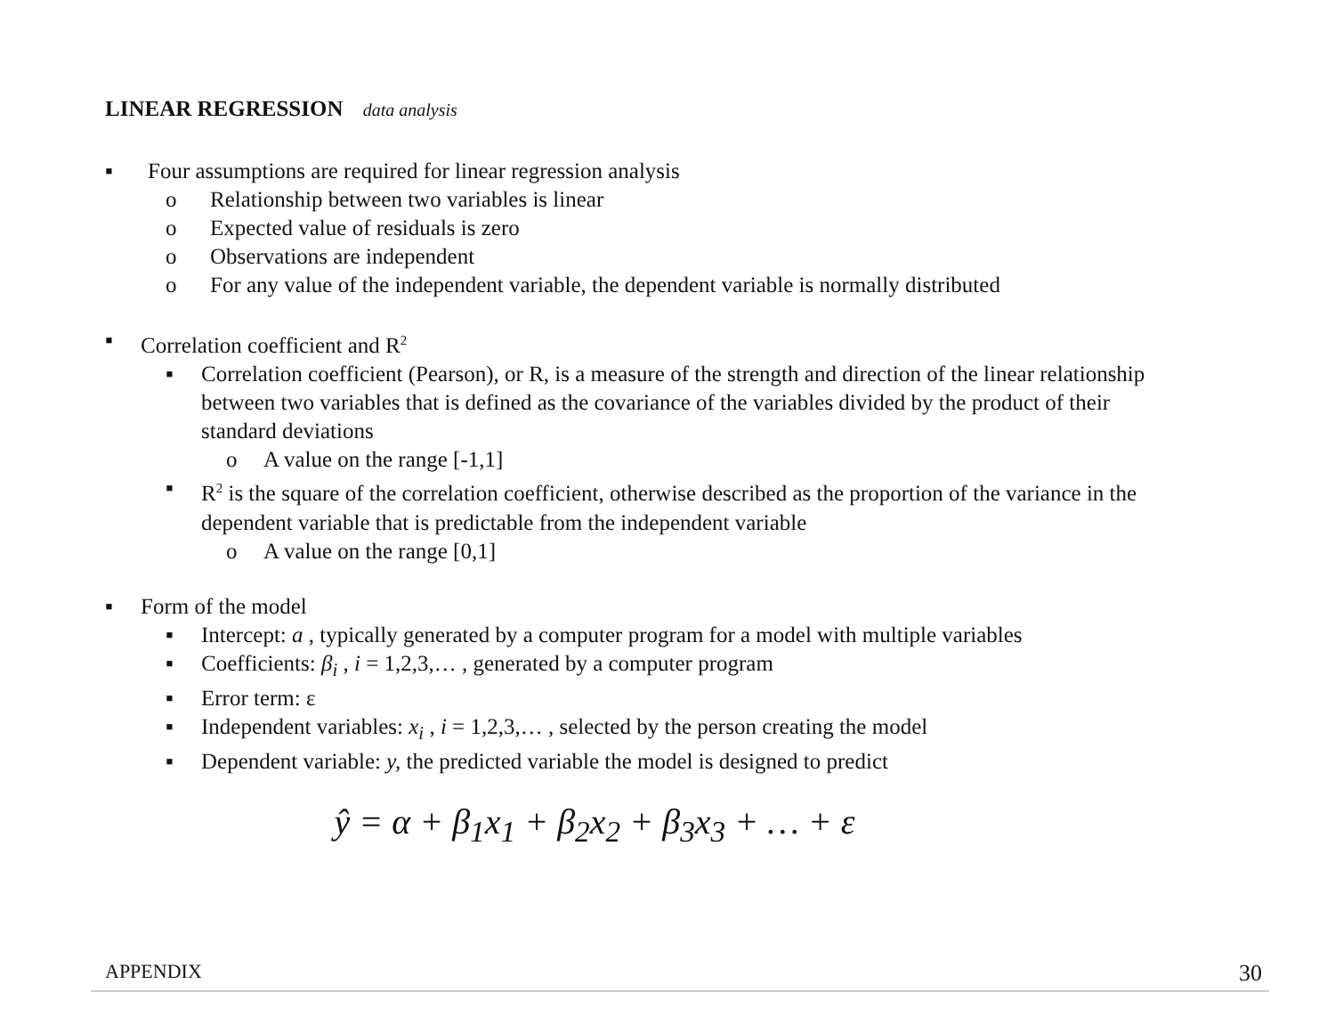LINEAR REGRESSION data analysis
▪ Four assumptions are required for linear regression analysis
o Relationship between two variables is linear
o Expected value of residuals is zero
o Observations are independent
o For any value of the independent variable, the dependent variable is normally distributed
▪ Correlation coefficient and R<sup>2</sup>
▪ Correlation coefficient (Pearson), or R, is a measure of the strength and direction of the linear relationship between two variables that is defined as the covariance of the variables divided by the product of their standard deviations
o A value on the range [-1,1]
▪ R<sup>2</sup> is the square of the correlation coefficient, otherwise described as the proportion of the variance in the dependent variable that is predictable from the independent variable
o A value on the range [0,1]
▪ Form of the model
▪ Intercept: a , typically generated by a computer program for a model with multiple variables
▪ Coefficients: β<sub>i</sub> , i = 1,2,3,… , generated by a computer program
▪ Error term: ε
▪ Independent variables: x<sub>i</sub> , i = 1,2,3,… , selected by the person creating the model
▪ Dependent variable: y, the predicted variable the model is designed to predict
ŷ = α + β<sub>1</sub>x<sub>1</sub> + β<sub>2</sub>x<sub>2</sub> + β<sub>3</sub>x<sub>3</sub> + … + ε
APPENDIX 30